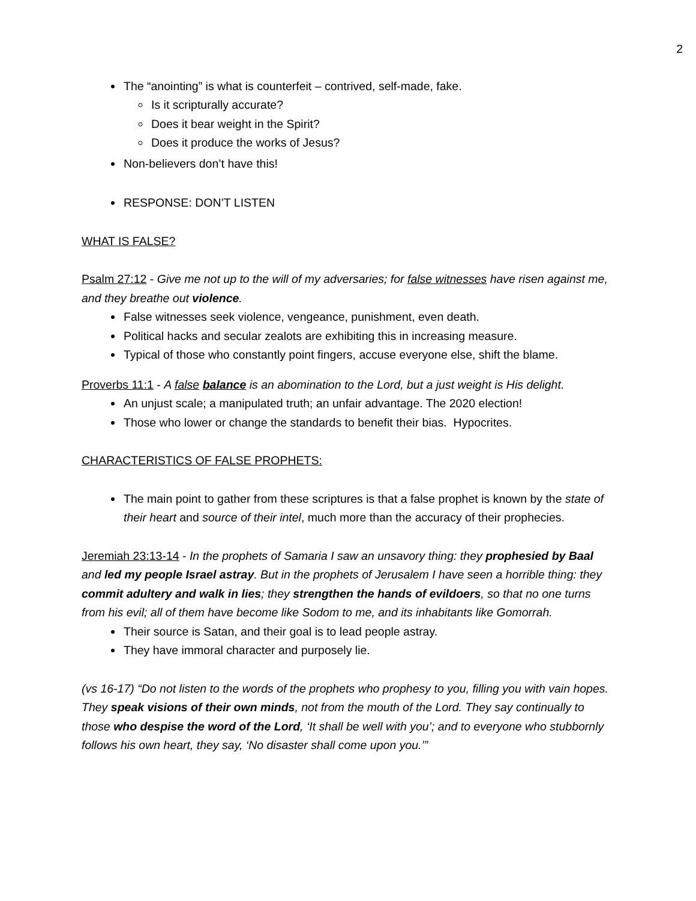2
The “anointing” is what is counterfeit – contrived, self-made, fake.
Is it scripturally accurate?
Does it bear weight in the Spirit?
Does it produce the works of Jesus?
Non-believers don’t have this!
RESPONSE: DON’T LISTEN
WHAT IS FALSE?
Psalm 27:12 - Give me not up to the will of my adversaries; for false witnesses have risen against me, and they breathe out violence.
False witnesses seek violence, vengeance, punishment, even death.
Political hacks and secular zealots are exhibiting this in increasing measure.
Typical of those who constantly point fingers, accuse everyone else, shift the blame.
Proverbs 11:1 - A false balance is an abomination to the Lord, but a just weight is His delight.
An unjust scale; a manipulated truth; an unfair advantage. The 2020 election!
Those who lower or change the standards to benefit their bias. Hypocrites.
CHARACTERISTICS OF FALSE PROPHETS:
The main point to gather from these scriptures is that a false prophet is known by the state of their heart and source of their intel, much more than the accuracy of their prophecies.
Jeremiah 23:13-14 - In the prophets of Samaria I saw an unsavory thing: they prophesied by Baal and led my people Israel astray. But in the prophets of Jerusalem I have seen a horrible thing: they commit adultery and walk in lies; they strengthen the hands of evildoers, so that no one turns from his evil; all of them have become like Sodom to me, and its inhabitants like Gomorrah.
Their source is Satan, and their goal is to lead people astray.
They have immoral character and purposely lie.
(vs 16-17) “Do not listen to the words of the prophets who prophesy to you, filling you with vain hopes. They speak visions of their own minds, not from the mouth of the Lord. They say continually to those who despise the word of the Lord, ‘It shall be well with you’; and to everyone who stubbornly follows his own heart, they say, ‘No disaster shall come upon you.’”